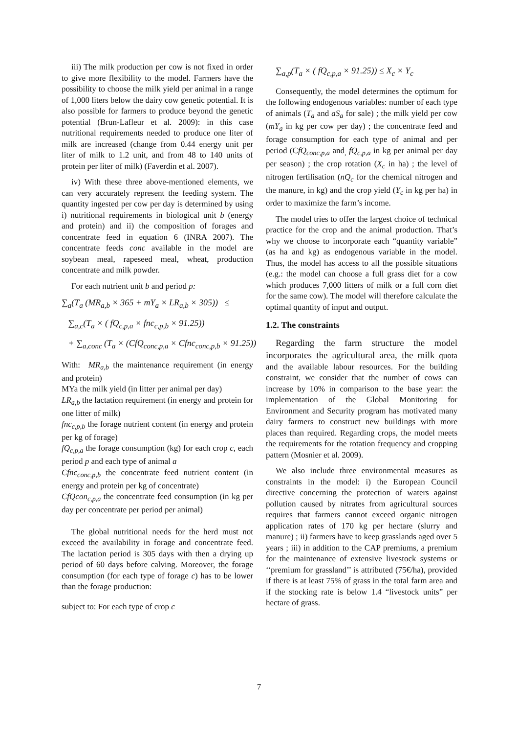iii) The milk production per cow is not fixed in order to give more flexibility to the model. Farmers have the possibility to choose the milk yield per animal in a range of 1,000 liters below the dairy cow genetic potential. It is also possible for farmers to produce beyond the genetic potential (Brun-Lafleur et al. 2009): in this case nutritional requirements needed to produce one liter of milk are increased (change from 0.44 energy unit per liter of milk to 1.2 unit, and from 48 to 140 units of protein per liter of milk) (Faverdin et al. 2007).
iv) With these three above-mentioned elements, we can very accurately represent the feeding system. The quantity ingested per cow per day is determined by using i) nutritional requirements in biological unit b (energy and protein) and ii) the composition of forages and concentrate feed in equation 6 (INRA 2007). The concentrate feeds conc available in the model are soybean meal, rapeseed meal, wheat, production concentrate and milk powder.
For each nutrient unit b and period p:
∑<sub>a</sub>(T<sub>a</sub> (MR<sub>a,b</sub> × 365 + mY<sub>a</sub> × LR<sub>a,b</sub> × 305)) ≤
∑<sub>a,c</sub>(T<sub>a</sub> × ( fQ<sub>c,p,a</sub> × fnc<sub>c,p,b</sub> × 91.25))
+ ∑<sub>a,conc</sub> (T<sub>a</sub> × (CfQ<sub>conc,p,a</sub> × Cfnc<sub>conc,p,b</sub> × 91.25))
With: MR<sub>a,b</sub> the maintenance requirement (in energy and protein)
MYa the milk yield (in litter per animal per day)
LR<sub>a,b</sub> the lactation requirement (in energy and protein for one litter of milk)
fnc<sub>c,p,b</sub> the forage nutrient content (in energy and protein per kg of forage)
fQ<sub>c,p,a</sub> the forage consumption (kg) for each crop c, each period p and each type of animal a
Cfnc<sub>conc,p,b</sub> the concentrate feed nutrient content (in energy and protein per kg of concentrate)
CfQcon<sub>c,p,a</sub> the concentrate feed consumption (in kg per day per concentrate per period per animal)
The global nutritional needs for the herd must not exceed the availability in forage and concentrate feed. The lactation period is 305 days with then a drying up period of 60 days before calving. Moreover, the forage consumption (for each type of forage c) has to be lower than the forage production:
subject to: For each type of crop c
∑<sub>a,p</sub>(T<sub>a</sub> × ( fQ<sub>c,p,a</sub> × 91.25)) ≤ X<sub>c</sub> × Y<sub>c</sub>
Consequently, the model determines the optimum for the following endogenous variables: number of each type of animals (T<sub>a</sub> and aS<sub>a</sub> for sale) ; the milk yield per cow (mY<sub>a</sub> in kg per cow per day) ; the concentrate feed and forage consumption for each type of animal and per period (CfQ<sub>conc,p,a</sub> and<sub>,</sub> fQ<sub>c,p,a</sub> in kg per animal per day per season) ; the crop rotation (X<sub>c</sub> in ha) ; the level of nitrogen fertilisation (nQ<sub>c</sub> for the chemical nitrogen and the manure, in kg) and the crop yield (Y<sub>c</sub> in kg per ha) in order to maximize the farm’s income.
The model tries to offer the largest choice of technical practice for the crop and the animal production. That’s why we choose to incorporate each “quantity variable” (as ha and kg) as endogenous variable in the model. Thus, the model has access to all the possible situations (e.g.: the model can choose a full grass diet for a cow which produces 7,000 litters of milk or a full corn diet for the same cow). The model will therefore calculate the optimal quantity of input and output.
1.2. The constraints
Regarding the farm structure the model incorporates the agricultural area, the milk quota and the available labour resources. For the building constraint, we consider that the number of cows can increase by 10% in comparison to the base year: the implementation of the Global Monitoring for Environment and Security program has motivated many dairy farmers to construct new buildings with more places than required. Regarding crops, the model meets the requirements for the rotation frequency and cropping pattern (Mosnier et al. 2009).
We also include three environmental measures as constraints in the model: i) the European Council directive concerning the protection of waters against pollution caused by nitrates from agricultural sources requires that farmers cannot exceed organic nitrogen application rates of 170 kg per hectare (slurry and manure) ; ii) farmers have to keep grasslands aged over 5 years ; iii) in addition to the CAP premiums, a premium for the maintenance of extensive livestock systems or ‘‘premium for grassland’’ is attributed (75€/ha), provided if there is at least 75% of grass in the total farm area and if the stocking rate is below 1.4 “livestock units” per hectare of grass.
7